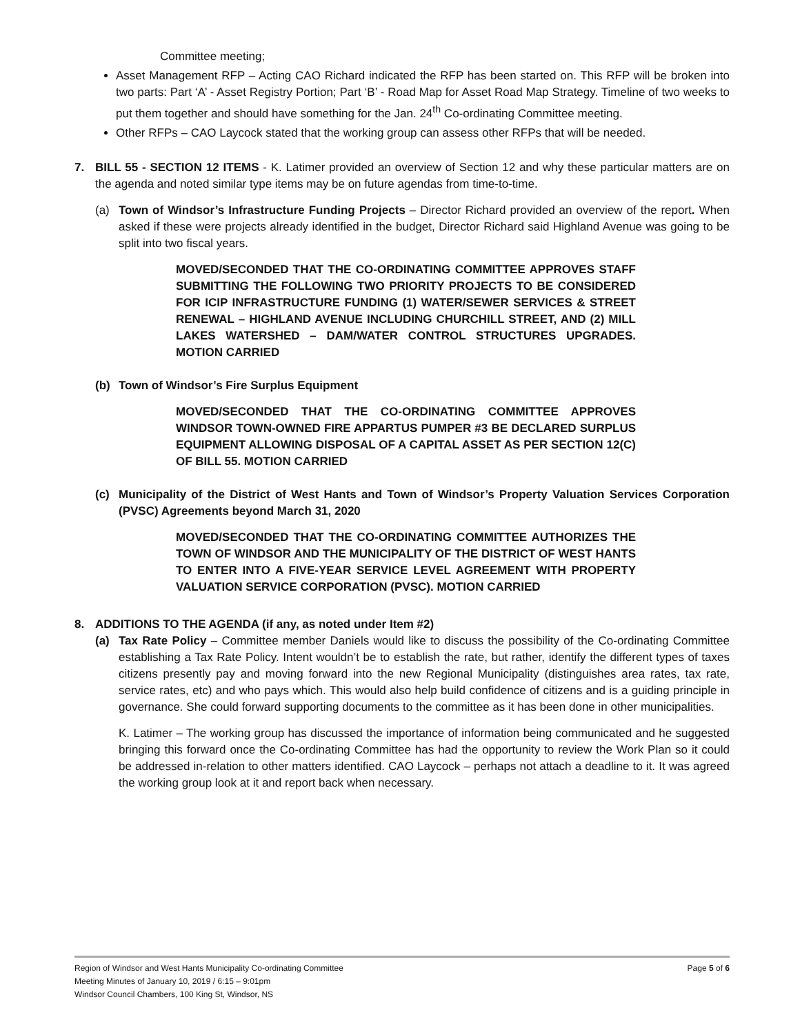Committee meeting;
Asset Management RFP – Acting CAO Richard indicated the RFP has been started on. This RFP will be broken into two parts: Part ‘A’ - Asset Registry Portion; Part ‘B’ - Road Map for Asset Road Map Strategy. Timeline of two weeks to put them together and should have something for the Jan. 24<sup>th</sup> Co-ordinating Committee meeting.
Other RFPs – CAO Laycock stated that the working group can assess other RFPs that will be needed.
7. BILL 55 - SECTION 12 ITEMS - K. Latimer provided an overview of Section 12 and why these particular matters are on the agenda and noted similar type items may be on future agendas from time-to-time.
(a) Town of Windsor’s Infrastructure Funding Projects – Director Richard provided an overview of the report. When asked if these were projects already identified in the budget, Director Richard said Highland Avenue was going to be split into two fiscal years.
MOVED/SECONDED THAT THE CO-ORDINATING COMMITTEE APPROVES STAFF SUBMITTING THE FOLLOWING TWO PRIORITY PROJECTS TO BE CONSIDERED FOR ICIP INFRASTRUCTURE FUNDING (1) WATER/SEWER SERVICES & STREET RENEWAL – HIGHLAND AVENUE INCLUDING CHURCHILL STREET, AND (2) MILL LAKES WATERSHED – DAM/WATER CONTROL STRUCTURES UPGRADES. MOTION CARRIED
(b) Town of Windsor’s Fire Surplus Equipment
MOVED/SECONDED THAT THE CO-ORDINATING COMMITTEE APPROVES WINDSOR TOWN-OWNED FIRE APPARTUS PUMPER #3 BE DECLARED SURPLUS EQUIPMENT ALLOWING DISPOSAL OF A CAPITAL ASSET AS PER SECTION 12(C) OF BILL 55. MOTION CARRIED
(c) Municipality of the District of West Hants and Town of Windsor’s Property Valuation Services Corporation (PVSC) Agreements beyond March 31, 2020
MOVED/SECONDED THAT THE CO-ORDINATING COMMITTEE AUTHORIZES THE TOWN OF WINDSOR AND THE MUNICIPALITY OF THE DISTRICT OF WEST HANTS TO ENTER INTO A FIVE-YEAR SERVICE LEVEL AGREEMENT WITH PROPERTY VALUATION SERVICE CORPORATION (PVSC). MOTION CARRIED
8. ADDITIONS TO THE AGENDA (if any, as noted under Item #2)
(a) Tax Rate Policy – Committee member Daniels would like to discuss the possibility of the Co-ordinating Committee establishing a Tax Rate Policy. Intent wouldn’t be to establish the rate, but rather, identify the different types of taxes citizens presently pay and moving forward into the new Regional Municipality (distinguishes area rates, tax rate, service rates, etc) and who pays which. This would also help build confidence of citizens and is a guiding principle in governance. She could forward supporting documents to the committee as it has been done in other municipalities.
K. Latimer – The working group has discussed the importance of information being communicated and he suggested bringing this forward once the Co-ordinating Committee has had the opportunity to review the Work Plan so it could be addressed in-relation to other matters identified. CAO Laycock – perhaps not attach a deadline to it. It was agreed the working group look at it and report back when necessary.
Region of Windsor and West Hants Municipality Co-ordinating Committee
Meeting Minutes of January 10, 2019 / 6:15 – 9:01pm
Windsor Council Chambers, 100 King St, Windsor, NS
Page 5 of 6